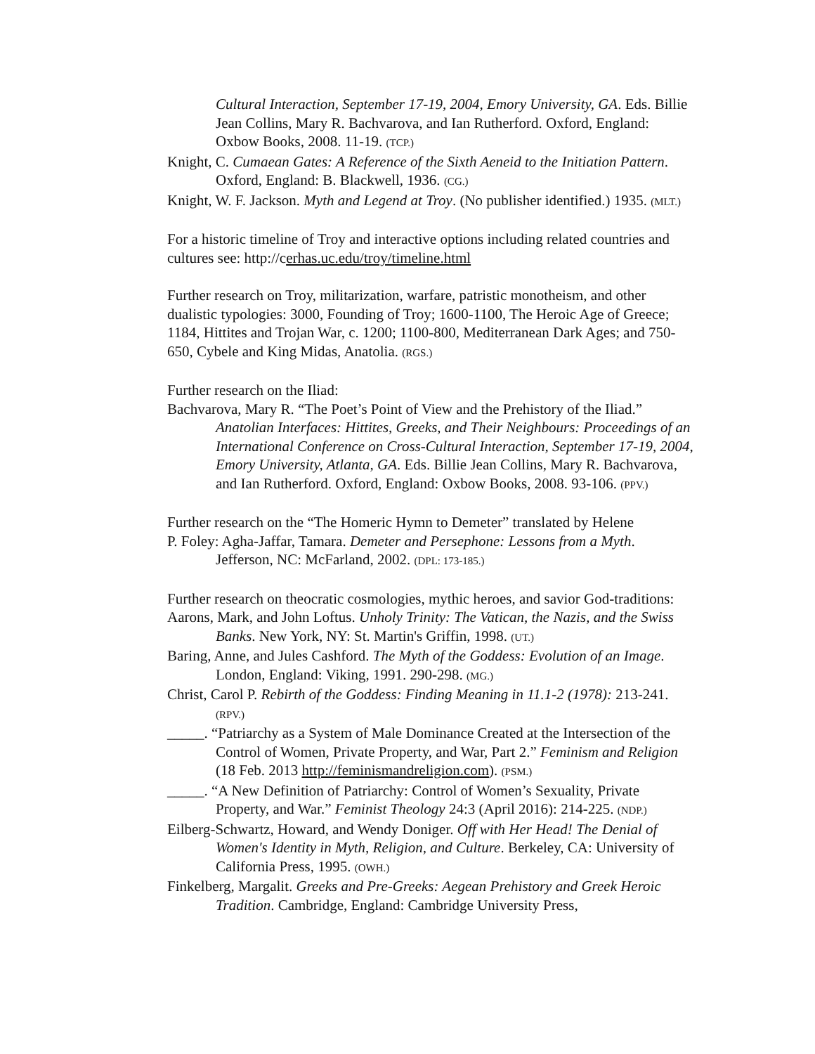Cultural Interaction, September 17-19, 2004, Emory University, GA. Eds. Billie Jean Collins, Mary R. Bachvarova, and Ian Rutherford. Oxford, England: Oxbow Books, 2008. 11-19. (TCP.)
Knight, C. Cumaean Gates: A Reference of the Sixth Aeneid to the Initiation Pattern. Oxford, England: B. Blackwell, 1936. (CG.)
Knight, W. F. Jackson. Myth and Legend at Troy. (No publisher identified.) 1935. (MLT.)
For a historic timeline of Troy and interactive options including related countries and cultures see: http://cerhas.uc.edu/troy/timeline.html
Further research on Troy, militarization, warfare, patristic monotheism, and other dualistic typologies: 3000, Founding of Troy; 1600-1100, The Heroic Age of Greece; 1184, Hittites and Trojan War, c. 1200; 1100-800, Mediterranean Dark Ages; and 750-650, Cybele and King Midas, Anatolia. (RGS.)
Further research on the Iliad:
Bachvarova, Mary R. “The Poet’s Point of View and the Prehistory of the Iliad.” Anatolian Interfaces: Hittites, Greeks, and Their Neighbours: Proceedings of an International Conference on Cross-Cultural Interaction, September 17-19, 2004, Emory University, Atlanta, GA. Eds. Billie Jean Collins, Mary R. Bachvarova, and Ian Rutherford. Oxford, England: Oxbow Books, 2008. 93-106. (PPV.)
Further research on the “The Homeric Hymn to Demeter” translated by Helene
P. Foley: Agha-Jaffar, Tamara. Demeter and Persephone: Lessons from a Myth. Jefferson, NC: McFarland, 2002. (DPL: 173-185.)
Further research on theocratic cosmologies, mythic heroes, and savior God-traditions:
Aarons, Mark, and John Loftus. Unholy Trinity: The Vatican, the Nazis, and the Swiss Banks. New York, NY: St. Martin's Griffin, 1998. (UT.)
Baring, Anne, and Jules Cashford. The Myth of the Goddess: Evolution of an Image. London, England: Viking, 1991. 290-298. (MG.)
Christ, Carol P. Rebirth of the Goddess: Finding Meaning in 11.1-2 (1978): 213-241. (RPV.)
_____. “Patriarchy as a System of Male Dominance Created at the Intersection of the Control of Women, Private Property, and War, Part 2.” Feminism and Religion (18 Feb. 2013 http://feminismandreligion.com). (PSM.)
_____. “A New Definition of Patriarchy: Control of Women’s Sexuality, Private Property, and War.” Feminist Theology 24:3 (April 2016): 214-225. (NDP.)
Eilberg-Schwartz, Howard, and Wendy Doniger. Off with Her Head! The Denial of Women's Identity in Myth, Religion, and Culture. Berkeley, CA: University of California Press, 1995. (OWH.)
Finkelberg, Margalit. Greeks and Pre-Greeks: Aegean Prehistory and Greek Heroic Tradition. Cambridge, England: Cambridge University Press,